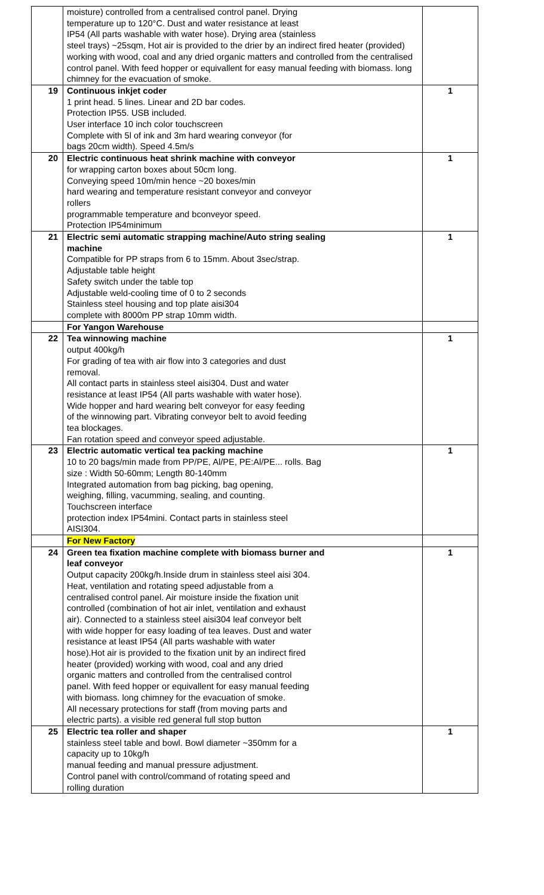| | moisture) controlled from a centralised control panel. Drying temperature up to 120°C. Dust and water resistance at least IP54 (All parts washable with water hose). Drying area (stainless steel trays) ~25sqm, Hot air is provided to the drier by an indirect fired heater (provided) working with wood, coal and any dried organic matters and controlled from the centralised control panel. With feed hopper or equivallent for easy manual feeding with biomass. long chimney for the evacuation of smoke. | |
| 19 | Continuous inkjet coder 1 print head. 5 lines. Linear and 2D bar codes. Protection IP55. USB included. User interface 10 inch color touchscreen Complete with 5l of ink and 3m hard wearing conveyor (for bags 20cm width). Speed 4.5m/s | 1 |
| 20 | Electric continuous heat shrink machine with conveyor for wrapping carton boxes about 50cm long. Conveying speed 10m/min hence ~20 boxes/min hard wearing and temperature resistant conveyor and conveyor rollers programmable temperature and bconveyor speed. Protection IP54minimum | 1 |
| 21 | Electric semi automatic strapping machine/Auto string sealing machine Compatible for PP straps from 6 to 15mm. About 3sec/strap. Adjustable table height Safety switch under the table top Adjustable weld-cooling time of 0 to 2 seconds Stainless steel housing and top plate aisi304 complete with 8000m PP strap 10mm width. | 1 |
| | For Yangon Warehouse | |
| 22 | Tea winnowing machine output 400kg/h For grading of tea with air flow into 3 categories and dust removal. All contact parts in stainless steel aisi304. Dust and water resistance at least IP54 (All parts washable with water hose). Wide hopper and hard wearing belt conveyor for easy feeding of the winnowing part. Vibrating conveyor belt to avoid feeding tea blockages. Fan rotation speed and conveyor speed adjustable. | 1 |
| 23 | Electric automatic vertical tea packing machine 10 to 20 bags/min made from PP/PE, Al/PE, PE:Al/PE... rolls. Bag size : Width 50-60mm; Length 80-140mm Integrated automation from bag picking, bag opening, weighing, filling, vacumming, sealing, and counting. Touchscreen interface protection index IP54mini. Contact parts in stainless steel AISI304. | 1 |
| | For New Factory | |
| 24 | Green tea fixation machine complete with biomass burner and leaf conveyor Output capacity 200kg/h.Inside drum in stainless steel aisi 304. Heat, ventilation and rotating speed adjustable from a centralised control panel. Air moisture inside the fixation unit controlled (combination of hot air inlet, ventilation and exhaust air). Connected to a stainless steel aisi304 leaf conveyor belt with wide hopper for easy loading of tea leaves. Dust and water resistance at least IP54 (All parts washable with water hose).Hot air is provided to the fixation unit by an indirect fired heater (provided) working with wood, coal and any dried organic matters and controlled from the centralised control panel. With feed hopper or equivallent for easy manual feeding with biomass. long chimney for the evacuation of smoke. All necessary protections for staff (from moving parts and electric parts). a visible red general full stop button | 1 |
| 25 | Electric tea roller and shaper stainless steel table and bowl. Bowl diameter ~350mm for a capacity up to 10kg/h manual feeding and manual pressure adjustment. Control panel with control/command of rotating speed and rolling duration | 1 |